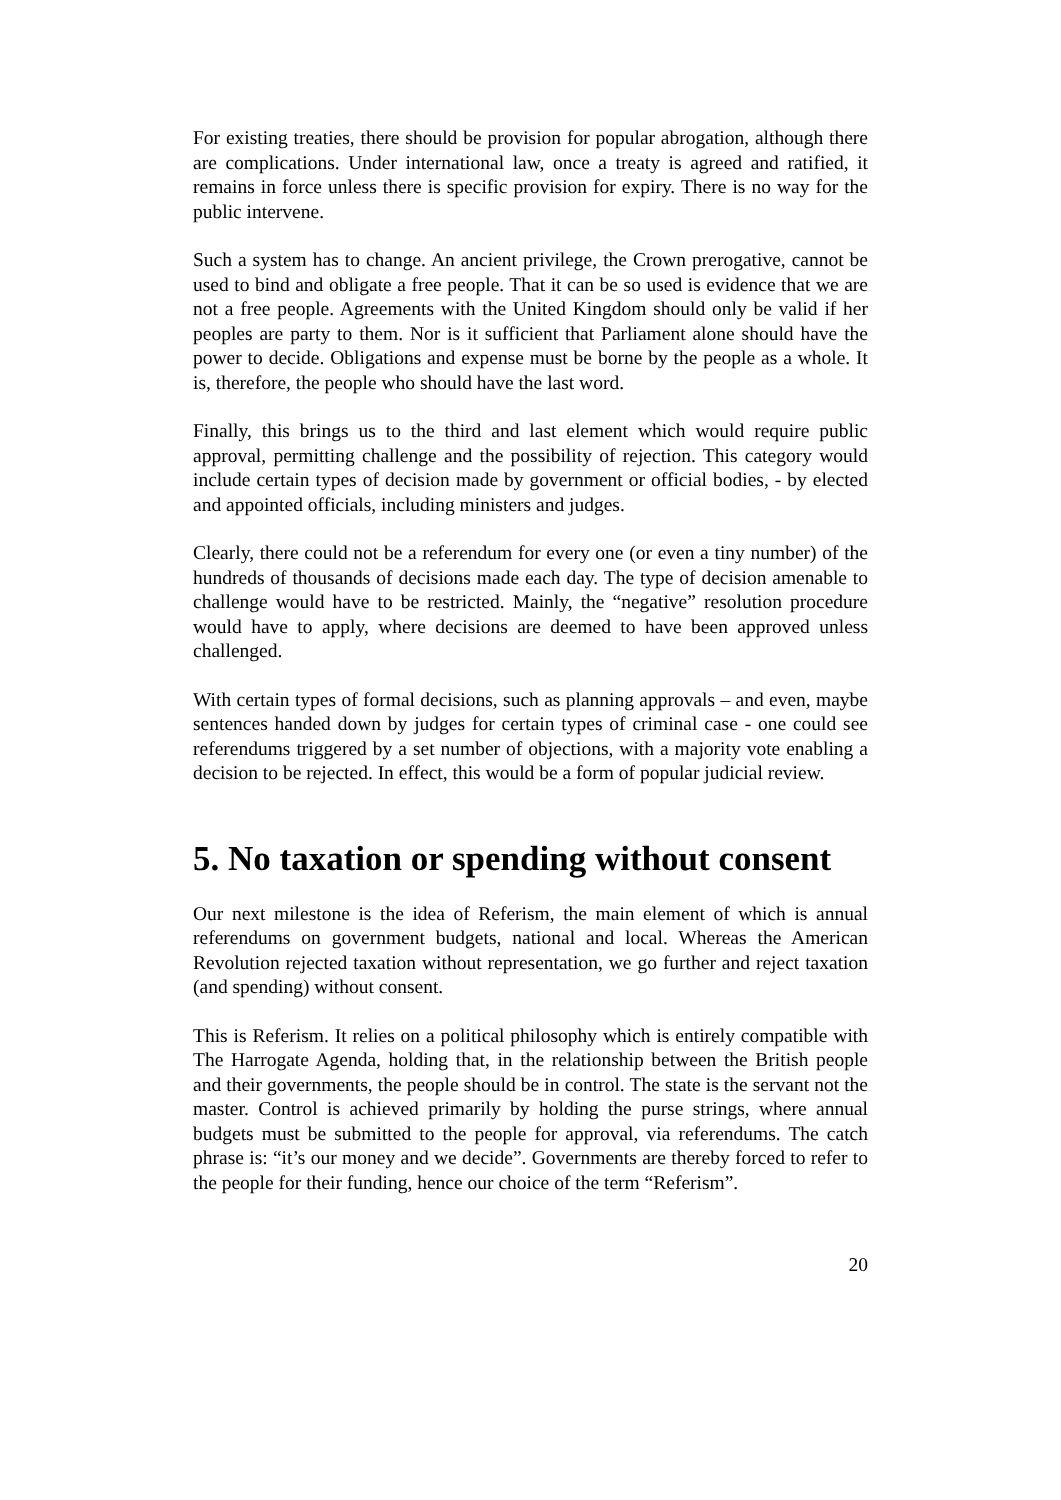For existing treaties, there should be provision for popular abrogation, although there are complications. Under international law, once a treaty is agreed and ratified, it remains in force unless there is specific provision for expiry. There is no way for the public intervene.
Such a system has to change. An ancient privilege, the Crown prerogative, cannot be used to bind and obligate a free people. That it can be so used is evidence that we are not a free people. Agreements with the United Kingdom should only be valid if her peoples are party to them. Nor is it sufficient that Parliament alone should have the power to decide. Obligations and expense must be borne by the people as a whole. It is, therefore, the people who should have the last word.
Finally, this brings us to the third and last element which would require public approval, permitting challenge and the possibility of rejection. This category would include certain types of decision made by government or official bodies, - by elected and appointed officials, including ministers and judges.
Clearly, there could not be a referendum for every one (or even a tiny number) of the hundreds of thousands of decisions made each day. The type of decision amenable to challenge would have to be restricted. Mainly, the “negative” resolution procedure would have to apply, where decisions are deemed to have been approved unless challenged.
With certain types of formal decisions, such as planning approvals – and even, maybe sentences handed down by judges for certain types of criminal case - one could see referendums triggered by a set number of objections, with a majority vote enabling a decision to be rejected. In effect, this would be a form of popular judicial review.
5. No taxation or spending without consent
Our next milestone is the idea of Referism, the main element of which is annual referendums on government budgets, national and local. Whereas the American Revolution rejected taxation without representation, we go further and reject taxation (and spending) without consent.
This is Referism. It relies on a political philosophy which is entirely compatible with The Harrogate Agenda, holding that, in the relationship between the British people and their governments, the people should be in control. The state is the servant not the master. Control is achieved primarily by holding the purse strings, where annual budgets must be submitted to the people for approval, via referendums. The catch phrase is: “it’s our money and we decide”. Governments are thereby forced to refer to the people for their funding, hence our choice of the term “Referism”.
20